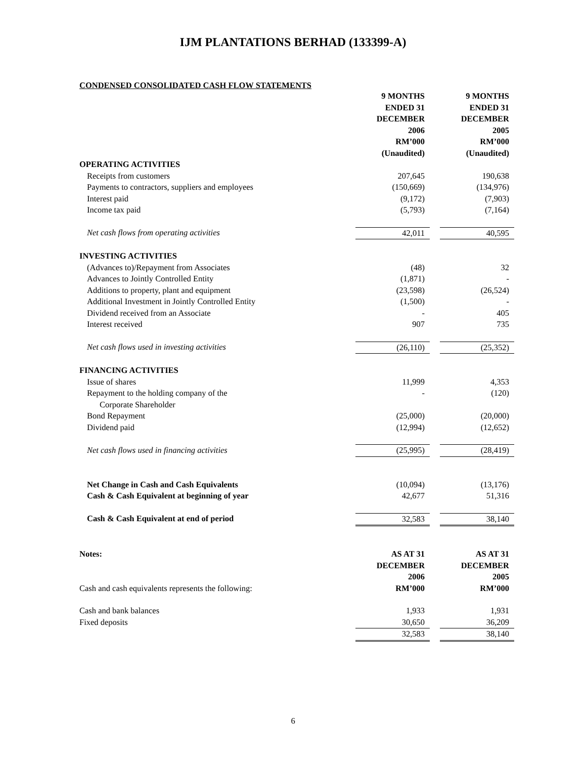IJM PLANTATIONS BERHAD (133399-A)
CONDENSED CONSOLIDATED CASH FLOW STATEMENTS
| | 9 MONTHS ENDED 31 DECEMBER 2006 RM’000 (Unaudited) | | 9 MONTHS ENDED 31 DECEMBER 2005 RM’000 (Unaudited) |
| OPERATING ACTIVITIES | | | |
| Receipts from customers | 207,645 | | 190,638 |
| Payments to contractors, suppliers and employees | (150,669) | | (134,976) |
| Interest paid | (9,172) | | (7,903) |
| Income tax paid | (5,793) | | (7,164) |
| Net cash flows from operating activities | 42,011 | | 40,595 |
| INVESTING ACTIVITIES | | | |
| (Advances to)/Repayment from Associates | (48) | | 32 |
| Advances to Jointly Controlled Entity | (1,871) | | - |
| Additions to property, plant and equipment | (23,598) | | (26,524) |
| Additional Investment in Jointly Controlled Entity | (1,500) | | - |
| Dividend received from an Associate | - | | 405 |
| Interest received | 907 | | 735 |
| Net cash flows used in investing activities | (26,110) | | (25,352) |
| FINANCING ACTIVITIES | | | |
| Issue of shares | 11,999 | | 4,353 |
| Repayment to the holding company of the Corporate Shareholder | - | | (120) |
| Bond Repayment | (25,000) | | (20,000) |
| Dividend paid | (12,994) | | (12,652) |
| Net cash flows used in financing activities | (25,995) | | (28,419) |
| Net Change in Cash and Cash Equivalents | (10,094) | | (13,176) |
| Cash & Cash Equivalent at beginning of year | 42,677 | | 51,316 |
| Cash & Cash Equivalent at end of period | 32,583 | | 38,140 |
| Notes: | AS AT 31 DECEMBER 2006 | | AS AT 31 DECEMBER 2005 |
| Cash and cash equivalents represents the following: | RM’000 | | RM’000 |
| Cash and bank balances | 1,933 | | 1,931 |
| Fixed deposits | 30,650 | | 36,209 |
| | 32,583 | | 38,140 |
6